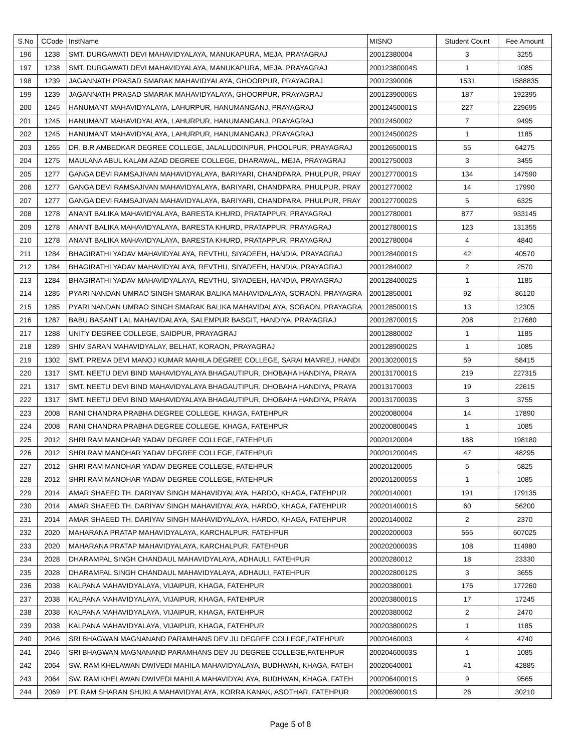| S.No | CCode | InstName | MISNO | Student Count | Fee Amount |
| --- | --- | --- | --- | --- | --- |
| 196 | 1238 | SMT. DURGAWATI DEVI MAHAVIDYALAYA, MANUKAPURA, MEJA, PRAYAGRAJ | 20012380004 | 3 | 3255 |
| 197 | 1238 | SMT. DURGAWATI DEVI MAHAVIDYALAYA, MANUKAPURA, MEJA, PRAYAGRAJ | 20012380004S | 1 | 1085 |
| 198 | 1239 | JAGANNATH PRASAD SMARAK MAHAVIDYALAYA, GHOORPUR, PRAYAGRAJ | 20012390006 | 1531 | 1588835 |
| 199 | 1239 | JAGANNATH PRASAD SMARAK MAHAVIDYALAYA, GHOORPUR, PRAYAGRAJ | 20012390006S | 187 | 192395 |
| 200 | 1245 | HANUMANT MAHAVIDYALAYA, LAHURPUR, HANUMANGANJ, PRAYAGRAJ | 20012450001S | 227 | 229695 |
| 201 | 1245 | HANUMANT MAHAVIDYALAYA, LAHURPUR, HANUMANGANJ, PRAYAGRAJ | 20012450002 | 7 | 9495 |
| 202 | 1245 | HANUMANT MAHAVIDYALAYA, LAHURPUR, HANUMANGANJ, PRAYAGRAJ | 20012450002S | 1 | 1185 |
| 203 | 1265 | DR. B.R AMBEDKAR DEGREE COLLEGE, JALALUDDINPUR, PHOOLPUR, PRAYAGRAJ | 20012650001S | 55 | 64275 |
| 204 | 1275 | MAULANA ABUL KALAM AZAD DEGREE COLLEGE, DHARAWAL, MEJA, PRAYAGRAJ | 20012750003 | 3 | 3455 |
| 205 | 1277 | GANGA DEVI RAMSAJIVAN MAHAVIDYALAYA, BARIYARI, CHANDPARA, PHULPUR, PRAY | 20012770001S | 134 | 147590 |
| 206 | 1277 | GANGA DEVI RAMSAJIVAN MAHAVIDYALAYA, BARIYARI, CHANDPARA, PHULPUR, PRAY | 20012770002 | 14 | 17990 |
| 207 | 1277 | GANGA DEVI RAMSAJIVAN MAHAVIDYALAYA, BARIYARI, CHANDPARA, PHULPUR, PRAY | 20012770002S | 5 | 6325 |
| 208 | 1278 | ANANT BALIKA MAHAVIDYALAYA, BARESTA KHURD, PRATAPPUR, PRAYAGRAJ | 20012780001 | 877 | 933145 |
| 209 | 1278 | ANANT BALIKA MAHAVIDYALAYA, BARESTA KHURD, PRATAPPUR, PRAYAGRAJ | 20012780001S | 123 | 131355 |
| 210 | 1278 | ANANT BALIKA MAHAVIDYALAYA, BARESTA KHURD, PRATAPPUR, PRAYAGRAJ | 20012780004 | 4 | 4840 |
| 211 | 1284 | BHAGIRATHI YADAV MAHAVIDYALAYA, REVTHU, SIYADEEH, HANDIA, PRAYAGRAJ | 20012840001S | 42 | 40570 |
| 212 | 1284 | BHAGIRATHI YADAV MAHAVIDYALAYA, REVTHU, SIYADEEH, HANDIA, PRAYAGRAJ | 20012840002 | 2 | 2570 |
| 213 | 1284 | BHAGIRATHI YADAV MAHAVIDYALAYA, REVTHU, SIYADEEH, HANDIA, PRAYAGRAJ | 20012840002S | 1 | 1185 |
| 214 | 1285 | PYARI NANDAN UMRAO SINGH SMARAK BALIKA MAHAVIDALAYA, SORAON, PRAYAGRA | 20012850001 | 92 | 86120 |
| 215 | 1285 | PYARI NANDAN UMRAO SINGH SMARAK BALIKA MAHAVIDALAYA, SORAON, PRAYAGRA | 20012850001S | 13 | 12305 |
| 216 | 1287 | BABU BASANT LAL MAHAVIDALAYA, SALEMPUR BASGIT, HANDIYA, PRAYAGRAJ | 20012870001S | 208 | 217680 |
| 217 | 1288 | UNITY DEGREE COLLEGE, SAIDPUR, PRAYAGRAJ | 20012880002 | 1 | 1185 |
| 218 | 1289 | SHIV SARAN MAHAVIDYALAY, BELHAT, KORAON, PRAYAGRAJ | 20012890002S | 1 | 1085 |
| 219 | 1302 | SMT. PREMA DEVI MANOJ KUMAR MAHILA DEGREE COLLEGE, SARAI MAMREJ, HANDI | 20013020001S | 59 | 58415 |
| 220 | 1317 | SMT. NEETU DEVI BIND MAHAVIDYALAYA BHAGAUTIPUR, DHOBAHA HANDIYA, PRAYA | 20013170001S | 219 | 227315 |
| 221 | 1317 | SMT. NEETU DEVI BIND MAHAVIDYALAYA BHAGAUTIPUR, DHOBAHA HANDIYA, PRAYA | 20013170003 | 19 | 22615 |
| 222 | 1317 | SMT. NEETU DEVI BIND MAHAVIDYALAYA BHAGAUTIPUR, DHOBAHA HANDIYA, PRAYA | 20013170003S | 3 | 3755 |
| 223 | 2008 | RANI CHANDRA PRABHA DEGREE COLLEGE, KHAGA, FATEHPUR | 20020080004 | 14 | 17890 |
| 224 | 2008 | RANI CHANDRA PRABHA DEGREE COLLEGE, KHAGA, FATEHPUR | 20020080004S | 1 | 1085 |
| 225 | 2012 | SHRI RAM MANOHAR YADAV DEGREE COLLEGE, FATEHPUR | 20020120004 | 188 | 198180 |
| 226 | 2012 | SHRI RAM MANOHAR YADAV DEGREE COLLEGE, FATEHPUR | 20020120004S | 47 | 48295 |
| 227 | 2012 | SHRI RAM MANOHAR YADAV DEGREE COLLEGE, FATEHPUR | 20020120005 | 5 | 5825 |
| 228 | 2012 | SHRI RAM MANOHAR YADAV DEGREE COLLEGE, FATEHPUR | 20020120005S | 1 | 1085 |
| 229 | 2014 | AMAR SHAEED TH. DARIYAV SINGH MAHAVIDYALAYA, HARDO, KHAGA, FATEHPUR | 20020140001 | 191 | 179135 |
| 230 | 2014 | AMAR SHAEED TH. DARIYAV SINGH MAHAVIDYALAYA, HARDO, KHAGA, FATEHPUR | 20020140001S | 60 | 56200 |
| 231 | 2014 | AMAR SHAEED TH. DARIYAV SINGH MAHAVIDYALAYA, HARDO, KHAGA, FATEHPUR | 20020140002 | 2 | 2370 |
| 232 | 2020 | MAHARANA PRATAP MAHAVIDYALAYA, KARCHALPUR, FATEHPUR | 20020200003 | 565 | 607025 |
| 233 | 2020 | MAHARANA PRATAP MAHAVIDYALAYA, KARCHALPUR, FATEHPUR | 20020200003S | 108 | 114980 |
| 234 | 2028 | DHARAMPAL SINGH CHANDAUL MAHAVIDYALAYA, ADHAULI, FATEHPUR | 20020280012 | 18 | 23330 |
| 235 | 2028 | DHARAMPAL SINGH CHANDAUL MAHAVIDYALAYA, ADHAULI, FATEHPUR | 20020280012S | 3 | 3655 |
| 236 | 2038 | KALPANA MAHAVIDYALAYA, VIJAIPUR, KHAGA, FATEHPUR | 20020380001 | 176 | 177260 |
| 237 | 2038 | KALPANA MAHAVIDYALAYA, VIJAIPUR, KHAGA, FATEHPUR | 20020380001S | 17 | 17245 |
| 238 | 2038 | KALPANA MAHAVIDYALAYA, VIJAIPUR, KHAGA, FATEHPUR | 20020380002 | 2 | 2470 |
| 239 | 2038 | KALPANA MAHAVIDYALAYA, VIJAIPUR, KHAGA, FATEHPUR | 20020380002S | 1 | 1185 |
| 240 | 2046 | SRI BHAGWAN MAGNANAND PARAMHANS DEV JU DEGREE COLLEGE,FATEHPUR | 20020460003 | 4 | 4740 |
| 241 | 2046 | SRI BHAGWAN MAGNANAND PARAMHANS DEV JU DEGREE COLLEGE,FATEHPUR | 20020460003S | 1 | 1085 |
| 242 | 2064 | SW. RAM KHELAWAN DWIVEDI MAHILA MAHAVIDYALAYA, BUDHWAN, KHAGA, FATEH | 20020640001 | 41 | 42885 |
| 243 | 2064 | SW. RAM KHELAWAN DWIVEDI MAHILA MAHAVIDYALAYA, BUDHWAN, KHAGA, FATEH | 20020640001S | 9 | 9565 |
| 244 | 2069 | PT. RAM SHARAN SHUKLA MAHAVIDYALAYA, KORRA KANAK, ASOTHAR, FATEHPUR | 20020690001S | 26 | 30210 |
Page 5 of 8